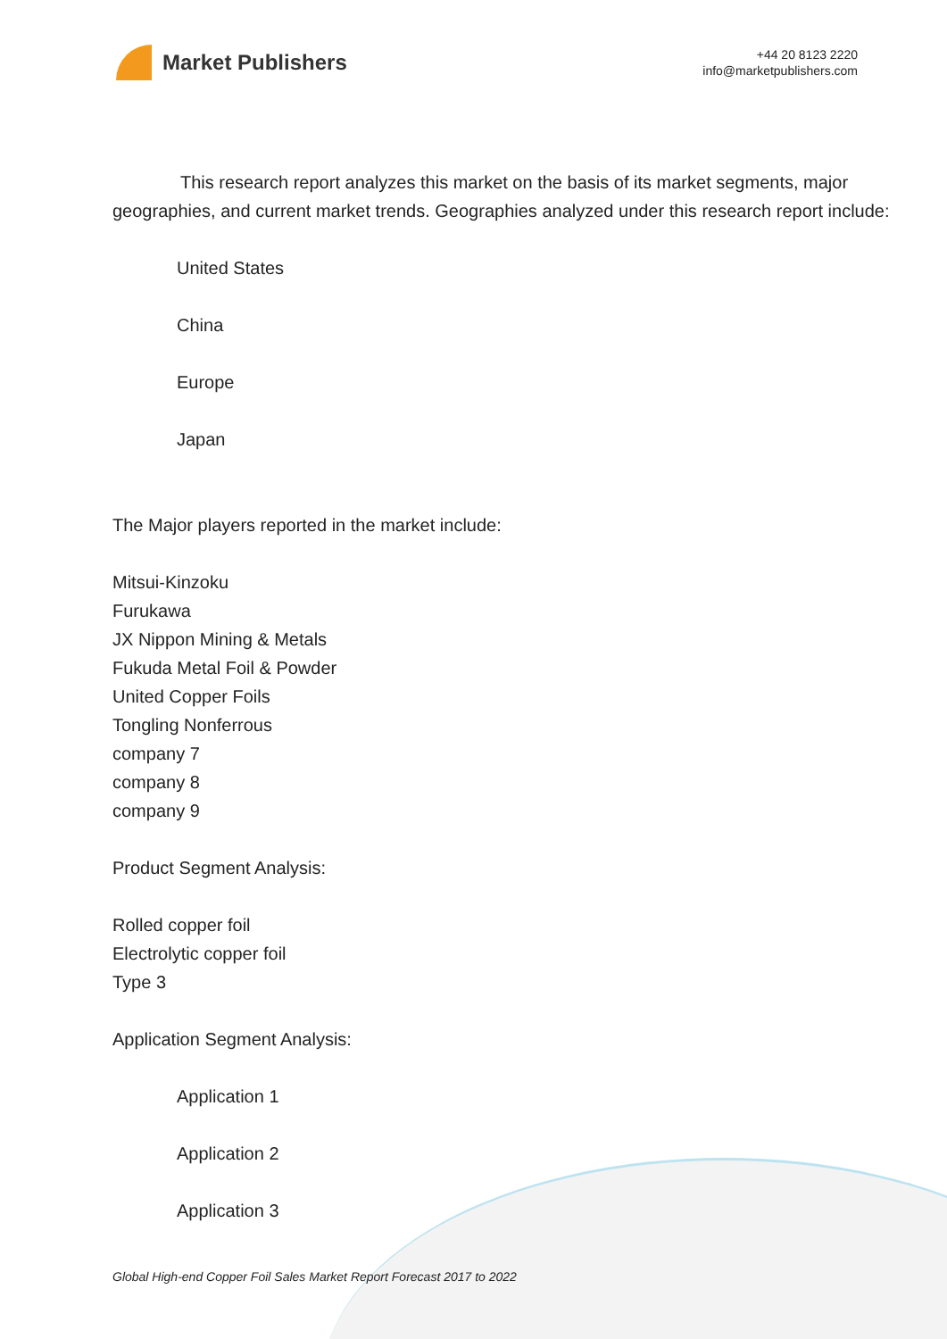Market Publishers
+44 20 8123 2220
info@marketpublishers.com
This research report analyzes this market on the basis of its market segments, major geographies, and current market trends. Geographies analyzed under this research report include:
United States
China
Europe
Japan
The Major players reported in the market include:
Mitsui-Kinzoku
Furukawa
JX Nippon Mining & Metals
Fukuda Metal Foil & Powder
United Copper Foils
Tongling Nonferrous
company 7
company 8
company 9
Product Segment Analysis:
Rolled copper foil
Electrolytic copper foil
Type 3
Application Segment Analysis:
Application 1
Application 2
Application 3
Global High-end Copper Foil Sales Market Report Forecast 2017 to 2022